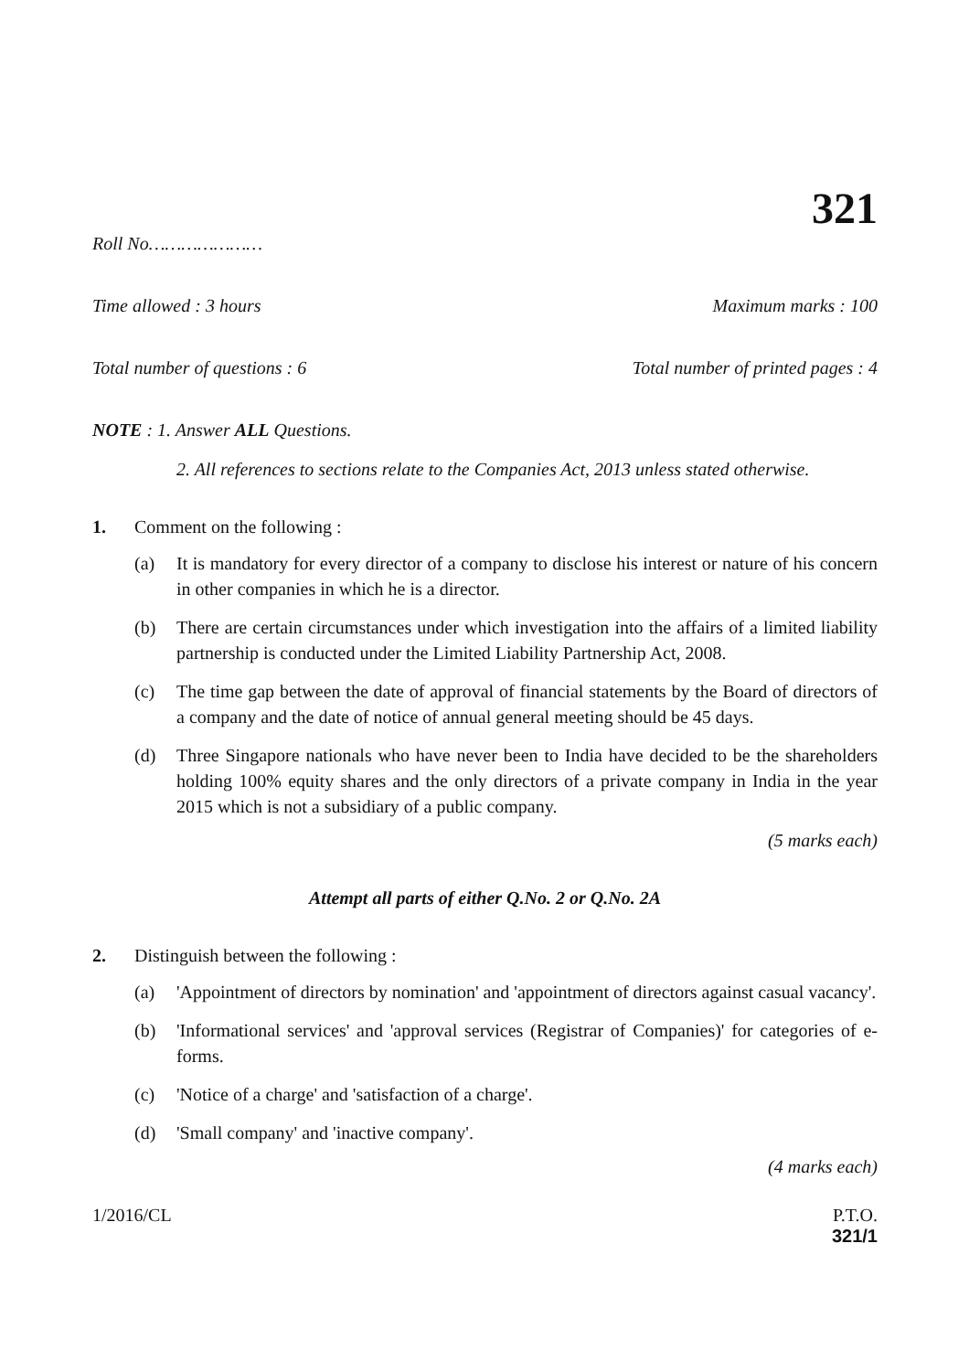321
Roll No…………………
Time allowed : 3 hours Maximum marks : 100
Total number of questions : 6 Total number of printed pages : 4
NOTE : 1. Answer ALL Questions.
2. All references to sections relate to the Companies Act, 2013 unless stated otherwise.
1. Comment on the following :
(a) It is mandatory for every director of a company to disclose his interest or nature of his concern in other companies in which he is a director.
(b) There are certain circumstances under which investigation into the affairs of a limited liability partnership is conducted under the Limited Liability Partnership Act, 2008.
(c) The time gap between the date of approval of financial statements by the Board of directors of a company and the date of notice of annual general meeting should be 45 days.
(d) Three Singapore nationals who have never been to India have decided to be the shareholders holding 100% equity shares and the only directors of a private company in India in the year 2015 which is not a subsidiary of a public company.
(5 marks each)
Attempt all parts of either Q.No. 2 or Q.No. 2A
2. Distinguish between the following :
(a) 'Appointment of directors by nomination' and 'appointment of directors against casual vacancy'.
(b) 'Informational services' and 'approval services (Registrar of Companies)' for categories of e-forms.
(c) 'Notice of a charge' and 'satisfaction of a charge'.
(d) 'Small company' and 'inactive company'.
(4 marks each)
1/2016/CL P.T.O.
321/1